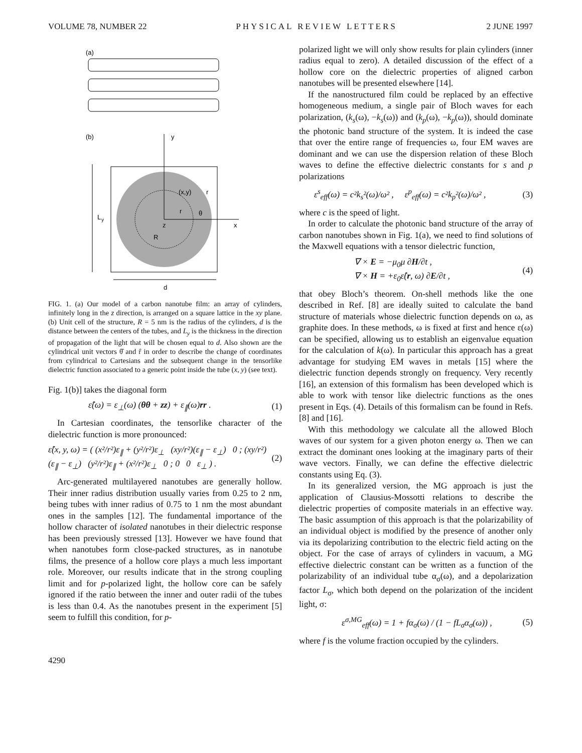VOLUME 78, NUMBER 22 PHYSICAL REVIEW LETTERS 2 JUNE 1997
(a)
(b)
y
(x,y)
r
r
θ
z
x
R
L
y
d
FIG. 1. (a) Our model of a carbon nanotube film: an array of cylinders, infinitely long in the z direction, is arranged on a square lattice in the xy plane. (b) Unit cell of the structure, R = 5 nm is the radius of the cylinders, d is the distance between the centers of the tubes, and L<sub>y</sub> is the thickness in the direction of propagation of the light that will be chosen equal to d. Also shown are the cylindrical unit vectors θ̂ and r̂ in order to describe the change of coordinates from cylindrical to Cartesians and the subsequent change in the tensorlike dielectric function associated to a generic point inside the tube (x, y) (see text).
Fig. 1(b)] takes the diagonal form
ε̂(ω) = ε<sub>⊥</sub>(ω) (θθ + zz) + ε<sub>∥</sub>(ω)rr . (1)
In Cartesian coordinates, the tensorlike character of the dielectric function is more pronounced:
ε̂(x, y, ω) = ( (x²/r²)ε<sub>∥</sub> + (y²/r²)ε<sub>⊥</sub> (xy/r²)(ε<sub>∥</sub> − ε<sub>⊥</sub>) 0 ; (xy/r²)(ε<sub>∥</sub> − ε<sub>⊥</sub>) (y²/r²)ε<sub>∥</sub> + (x²/r²)ε<sub>⊥</sub> 0 ; 0 0 ε<sub>⊥</sub> ) . (2)
Arc-generated multilayered nanotubes are generally hollow. Their inner radius distribution usually varies from 0.25 to 2 nm, being tubes with inner radius of 0.75 to 1 nm the most abundant ones in the samples [12]. The fundamental importance of the hollow character of isolated nanotubes in their dielectric response has been previously stressed [13]. However we have found that when nanotubes form close-packed structures, as in nanotube films, the presence of a hollow core plays a much less important role. Moreover, our results indicate that in the strong coupling limit and for p-polarized light, the hollow core can be safely ignored if the ratio between the inner and outer radii of the tubes is less than 0.4. As the nanotubes present in the experiment [5] seem to fulfill this condition, for p-
polarized light we will only show results for plain cylinders (inner radius equal to zero). A detailed discussion of the effect of a hollow core on the dielectric properties of aligned carbon nanotubes will be presented elsewhere [14].
If the nanostructured film could be replaced by an effective homogeneous medium, a single pair of Bloch waves for each polarization, (k<sub>s</sub>(ω), −k<sub>s</sub>(ω)) and (k<sub>p</sub>(ω), −k<sub>p</sub>(ω)), should dominate the photonic band structure of the system. It is indeed the case that over the entire range of frequencies ω, four EM waves are dominant and we can use the dispersion relation of these Bloch waves to define the effective dielectric constants for s and p polarizations
ε<sup>s</sup><sub>eff</sub>(ω) = c²k<sub>s</sub>²(ω)/ω² , ε<sup>p</sup><sub>eff</sub>(ω) = c²k<sub>p</sub>²(ω)/ω² , (3)
where c is the speed of light.
In order to calculate the photonic band structure of the array of carbon nanotubes shown in Fig. 1(a), we need to find solutions of the Maxwell equations with a tensor dielectric function,
∇ × E = −μ<sub>0</sub>μ ∂H/∂t ,
∇ × H = +ε<sub>0</sub>ε̂(r, ω) ∂E/∂t , (4)
that obey Bloch’s theorem. On-shell methods like the one described in Ref. [8] are ideally suited to calculate the band structure of materials whose dielectric function depends on ω, as graphite does. In these methods, ω is fixed at first and hence ε(ω) can be specified, allowing us to establish an eigenvalue equation for the calculation of k(ω). In particular this approach has a great advantage for studying EM waves in metals [15] where the dielectric function depends strongly on frequency. Very recently [16], an extension of this formalism has been developed which is able to work with tensor like dielectric functions as the ones present in Eqs. (4). Details of this formalism can be found in Refs. [8] and [16].
With this methodology we calculate all the allowed Bloch waves of our system for a given photon energy ω. Then we can extract the dominant ones looking at the imaginary parts of their wave vectors. Finally, we can define the effective dielectric constants using Eq. (3).
In its generalized version, the MG approach is just the application of Clausius-Mossotti relations to describe the dielectric properties of composite materials in an effective way. The basic assumption of this approach is that the polarizability of an individual object is modified by the presence of another only via its depolarizing contribution to the electric field acting on the object. For the case of arrays of cylinders in vacuum, a MG effective dielectric constant can be written as a function of the polarizability of an individual tube α<sub>σ</sub>(ω), and a depolarization factor L<sub>σ</sub>, which both depend on the polarization of the incident light, σ:
ε<sup>σ,MG</sup><sub>eff</sub>(ω) = 1 + fα<sub>σ</sub>(ω) / (1 − fL<sub>σ</sub>α<sub>σ</sub>(ω)) , (5)
where f is the volume fraction occupied by the cylinders.
4290